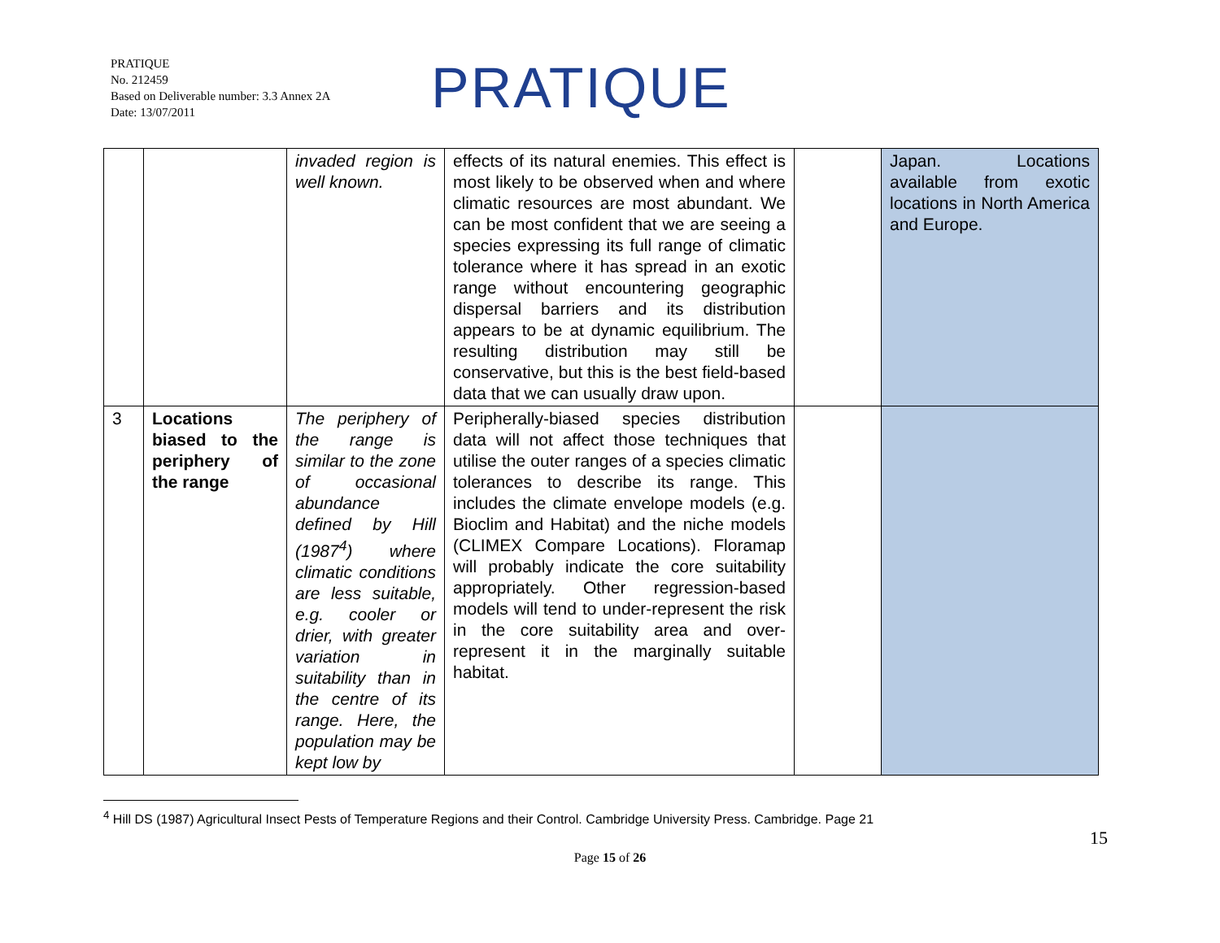PRATIQUE
No. 212459
Based on Deliverable number: 3.3 Annex 2A
Date: 13/07/2011
PRATIQUE
| | | invaded region is well known. | effects of its natural enemies. This effect is most likely to be observed when and where climatic resources are most abundant. We can be most confident that we are seeing a species expressing its full range of climatic tolerance where it has spread in an exotic range without encountering geographic dispersal barriers and its distribution appears to be at dynamic equilibrium. The resulting distribution may still be conservative, but this is the best field-based data that we can usually draw upon. | | Japan. Locations available from exotic locations in North America and Europe. |
| 3 | Locations biased to the periphery of the range | The periphery of the range is similar to the zone of occasional abundance defined by Hill (1987<sup>4</sup>) where climatic conditions are less suitable, e.g. cooler or drier, with greater variation in suitability than in the centre of its range. Here, the population may be kept low by | Peripherally-biased species distribution data will not affect those techniques that utilise the outer ranges of a species climatic tolerances to describe its range. This includes the climate envelope models (e.g. Bioclim and Habitat) and the niche models (CLIMEX Compare Locations). Floramap will probably indicate the core suitability appropriately. Other regression-based models will tend to under-represent the risk in the core suitability area and over-represent it in the marginally suitable habitat. | | |
<sup>4</sup> Hill DS (1987) Agricultural Insect Pests of Temperature Regions and their Control. Cambridge University Press. Cambridge. Page 21
15
Page 15 of 26